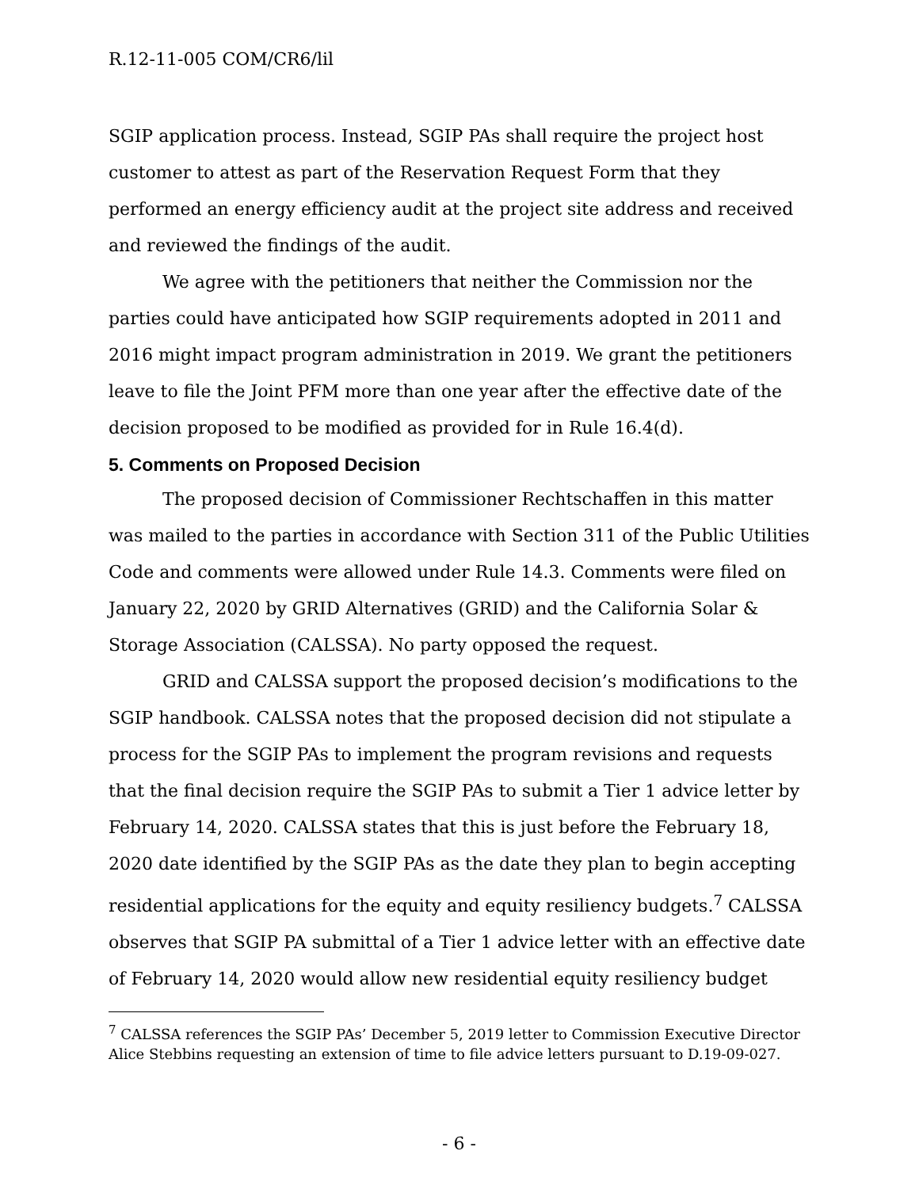R.12-11-005 COM/CR6/lil
SGIP application process. Instead, SGIP PAs shall require the project host customer to attest as part of the Reservation Request Form that they performed an energy efficiency audit at the project site address and received and reviewed the findings of the audit.
We agree with the petitioners that neither the Commission nor the parties could have anticipated how SGIP requirements adopted in 2011 and 2016 might impact program administration in 2019. We grant the petitioners leave to file the Joint PFM more than one year after the effective date of the decision proposed to be modified as provided for in Rule 16.4(d).
5. Comments on Proposed Decision
The proposed decision of Commissioner Rechtschaffen in this matter was mailed to the parties in accordance with Section 311 of the Public Utilities Code and comments were allowed under Rule 14.3. Comments were filed on January 22, 2020 by GRID Alternatives (GRID) and the California Solar & Storage Association (CALSSA). No party opposed the request.
GRID and CALSSA support the proposed decision’s modifications to the SGIP handbook. CALSSA notes that the proposed decision did not stipulate a process for the SGIP PAs to implement the program revisions and requests that the final decision require the SGIP PAs to submit a Tier 1 advice letter by February 14, 2020. CALSSA states that this is just before the February 18, 2020 date identified by the SGIP PAs as the date they plan to begin accepting residential applications for the equity and equity resiliency budgets.<sup>7</sup> CALSSA observes that SGIP PA submittal of a Tier 1 advice letter with an effective date of February 14, 2020 would allow new residential equity resiliency budget
<sup>7</sup> CALSSA references the SGIP PAs’ December 5, 2019 letter to Commission Executive Director Alice Stebbins requesting an extension of time to file advice letters pursuant to D.19-09-027.
- 6 -